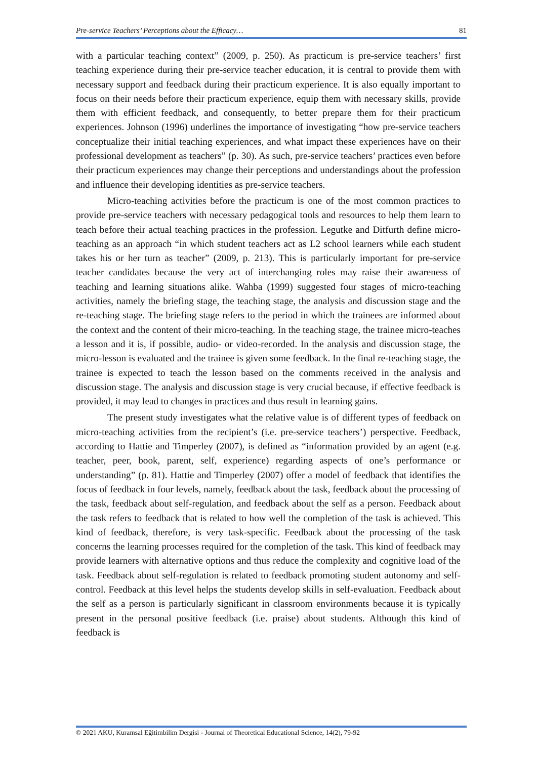Pre-service Teachers’ Perceptions about the Efficacy… 81
with a particular teaching context” (2009, p. 250). As practicum is pre-service teachers’ first teaching experience during their pre-service teacher education, it is central to provide them with necessary support and feedback during their practicum experience. It is also equally important to focus on their needs before their practicum experience, equip them with necessary skills, provide them with efficient feedback, and consequently, to better prepare them for their practicum experiences. Johnson (1996) underlines the importance of investigating “how pre-service teachers conceptualize their initial teaching experiences, and what impact these experiences have on their professional development as teachers” (p. 30). As such, pre-service teachers’ practices even before their practicum experiences may change their perceptions and understandings about the profession and influence their developing identities as pre-service teachers.
Micro-teaching activities before the practicum is one of the most common practices to provide pre-service teachers with necessary pedagogical tools and resources to help them learn to teach before their actual teaching practices in the profession. Legutke and Ditfurth define micro-teaching as an approach “in which student teachers act as L2 school learners while each student takes his or her turn as teacher” (2009, p. 213). This is particularly important for pre-service teacher candidates because the very act of interchanging roles may raise their awareness of teaching and learning situations alike. Wahba (1999) suggested four stages of micro-teaching activities, namely the briefing stage, the teaching stage, the analysis and discussion stage and the re-teaching stage. The briefing stage refers to the period in which the trainees are informed about the context and the content of their micro-teaching. In the teaching stage, the trainee micro-teaches a lesson and it is, if possible, audio- or video-recorded. In the analysis and discussion stage, the micro-lesson is evaluated and the trainee is given some feedback. In the final re-teaching stage, the trainee is expected to teach the lesson based on the comments received in the analysis and discussion stage. The analysis and discussion stage is very crucial because, if effective feedback is provided, it may lead to changes in practices and thus result in learning gains.
The present study investigates what the relative value is of different types of feedback on micro-teaching activities from the recipient’s (i.e. pre-service teachers’) perspective. Feedback, according to Hattie and Timperley (2007), is defined as “information provided by an agent (e.g. teacher, peer, book, parent, self, experience) regarding aspects of one’s performance or understanding” (p. 81). Hattie and Timperley (2007) offer a model of feedback that identifies the focus of feedback in four levels, namely, feedback about the task, feedback about the processing of the task, feedback about self-regulation, and feedback about the self as a person. Feedback about the task refers to feedback that is related to how well the completion of the task is achieved. This kind of feedback, therefore, is very task-specific. Feedback about the processing of the task concerns the learning processes required for the completion of the task. This kind of feedback may provide learners with alternative options and thus reduce the complexity and cognitive load of the task. Feedback about self-regulation is related to feedback promoting student autonomy and self-control. Feedback at this level helps the students develop skills in self-evaluation. Feedback about the self as a person is particularly significant in classroom environments because it is typically present in the personal positive feedback (i.e. praise) about students. Although this kind of feedback is
© 2021 AKU, Kuramsal Eğitimbilim Dergisi - Journal of Theoretical Educational Science, 14(2), 79-92